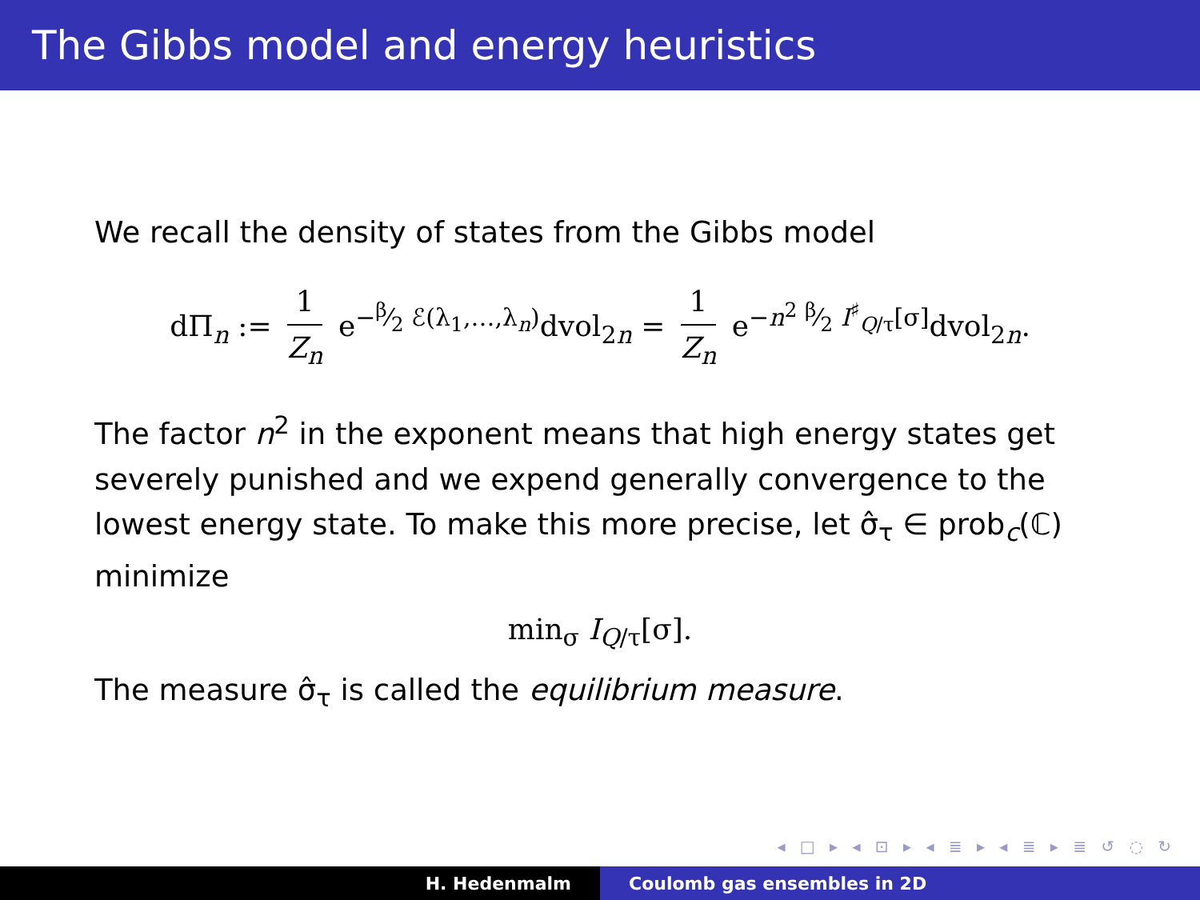The Gibbs model and energy heuristics
We recall the density of states from the Gibbs model
dΠ<sub>n</sub> := 1 Z<sub>n</sub> e<sup>−β⁄2 ℰ(λ<sub>1</sub>,…,λ<sub>n</sub>)</sup>dvol<sub>2n</sub> = 1 Z<sub>n</sub> e<sup>−n<sup>2</sup> β⁄2 I<sup>♯</sup><sub>Q/τ</sub>[σ]</sup>dvol<sub>2n</sub>.
The factor n<sup>2</sup> in the exponent means that high energy states get severely punished and we expend generally convergence to the lowest energy state. To make this more precise, let σ̂<sub>τ</sub> ∈ prob<sub>c</sub>(ℂ) minimize
min<sub>σ</sub> I<sub>Q/τ</sub>[σ].
The measure σ̂<sub>τ</sub> is called the equilibrium measure.
◂ □ ▸ ◂ ⊡ ▸ ◂ ≣ ▸ ◂ ≣ ▸ ≣ ↺ ◌ ↻
H. Hedenmalm Coulomb gas ensembles in 2D